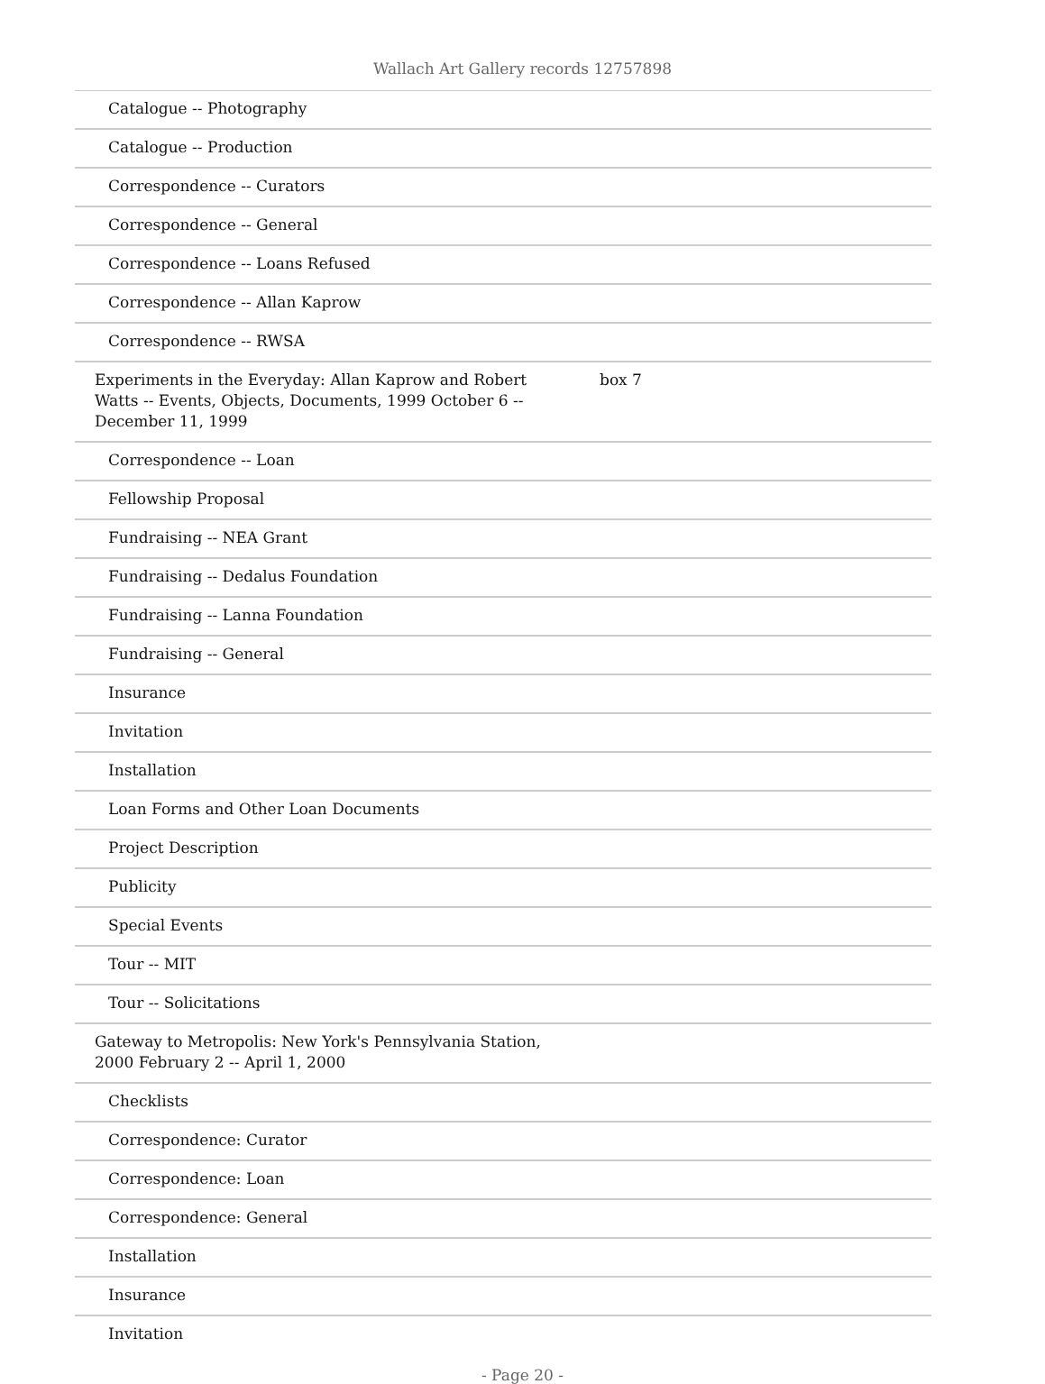Wallach Art Gallery records 12757898
| Catalogue -- Photography | |
| Catalogue -- Production | |
| Correspondence -- Curators | |
| Correspondence -- General | |
| Correspondence -- Loans Refused | |
| Correspondence -- Allan Kaprow | |
| Correspondence -- RWSA | |
| Experiments in the Everyday: Allan Kaprow and Robert Watts -- Events, Objects, Documents, 1999 October 6 -- December 11, 1999 | box 7 |
| Correspondence -- Loan | |
| Fellowship Proposal | |
| Fundraising -- NEA Grant | |
| Fundraising -- Dedalus Foundation | |
| Fundraising -- Lanna Foundation | |
| Fundraising -- General | |
| Insurance | |
| Invitation | |
| Installation | |
| Loan Forms and Other Loan Documents | |
| Project Description | |
| Publicity | |
| Special Events | |
| Tour -- MIT | |
| Tour -- Solicitations | |
| Gateway to Metropolis: New York's Pennsylvania Station, 2000 February 2 -- April 1, 2000 | |
| Checklists | |
| Correspondence: Curator | |
| Correspondence: Loan | |
| Correspondence: General | |
| Installation | |
| Insurance | |
| Invitation | |
- Page 20 -